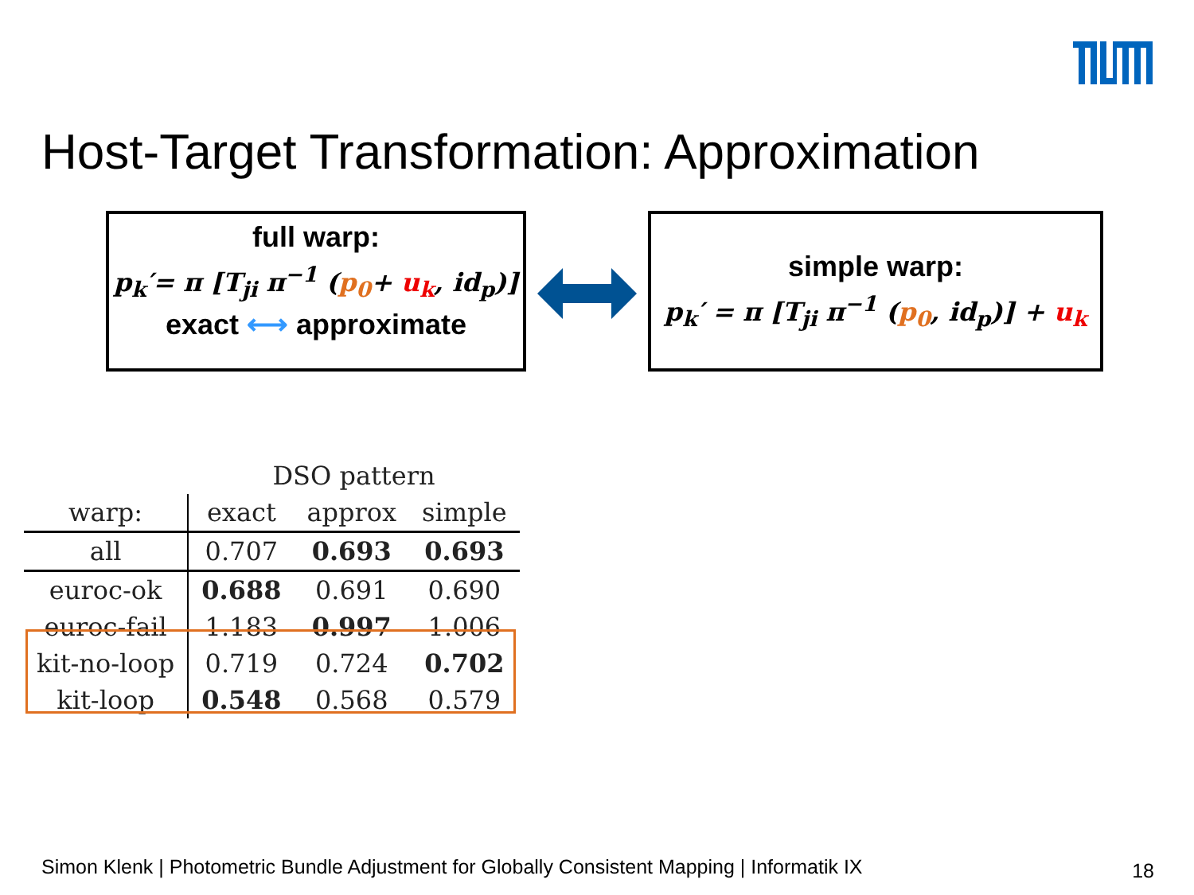Host-Target Transformation: Approximation
full warp:
p<sub>k</sub>′= π [T<sub>ji</sub> π<sup>−1</sup> (p<sub>0</sub>+ u<sub>k</sub>, id<sub>p</sub>)]
exact ⟷ approximate
simple warp:
p<sub>k</sub>′ = π [T<sub>ji</sub> π<sup>−1</sup> (p<sub>0</sub>, id<sub>p</sub>)] + u<sub>k</sub>
| | DSO pattern | | |
| --- | --- | --- | --- |
| warp: | exact | approx | simple |
| all | 0.707 | 0.693 | 0.693 |
| euroc-ok | 0.688 | 0.691 | 0.690 |
| euroc-fail | 1.183 | 0.997 | 1.006 |
| kit-no-loop | 0.719 | 0.724 | 0.702 |
| kit-loop | 0.548 | 0.568 | 0.579 |
Simon Klenk | Photometric Bundle Adjustment for Globally Consistent Mapping | Informatik IX
18